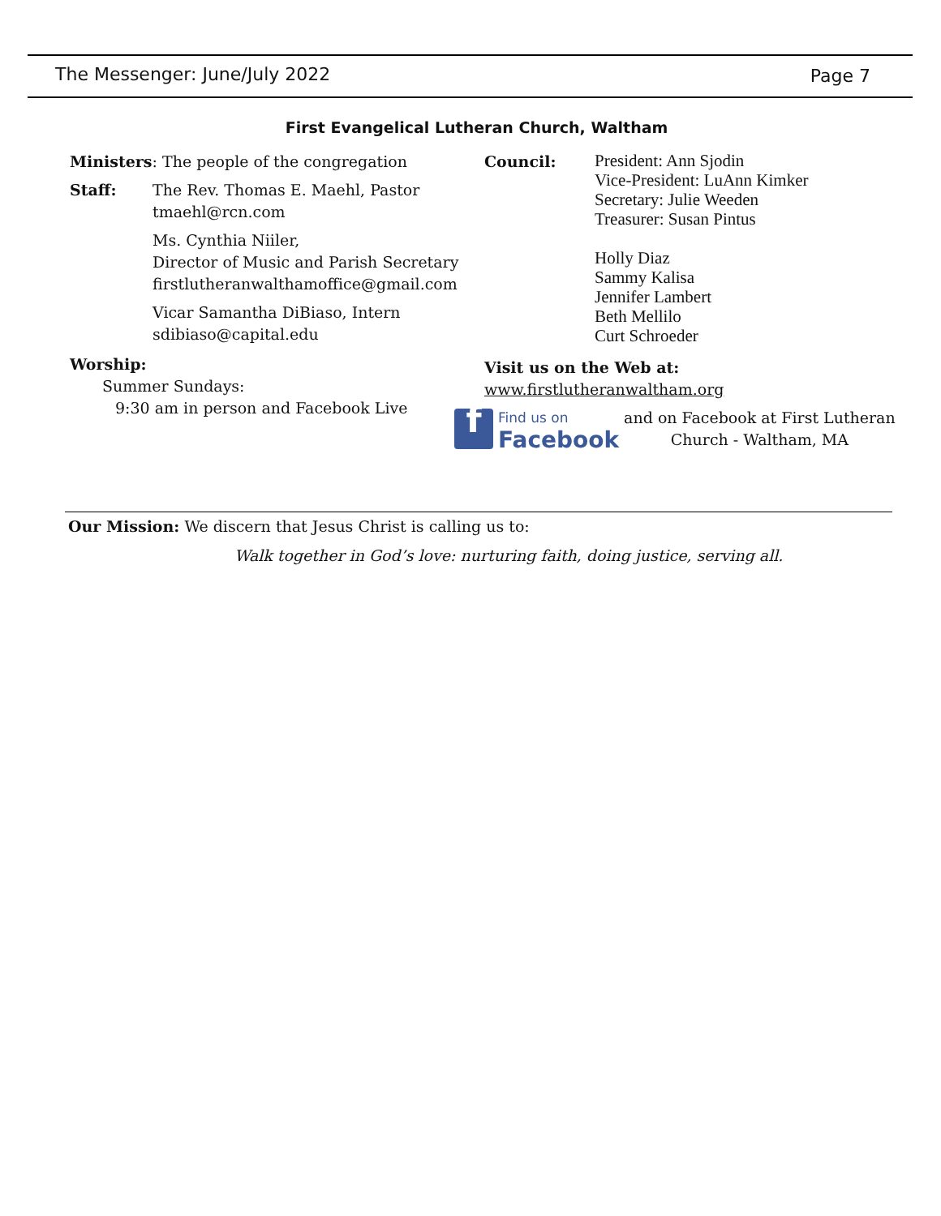The Messenger: June/July 2022 Page 7
First Evangelical Lutheran Church, Waltham
Ministers: The people of the congregation
Staff: The Rev. Thomas E. Maehl, Pastor
tmaehl@rcn.com
Ms. Cynthia Niiler,
Director of Music and Parish Secretary
firstlutheranwalthamoffice@gmail.com
Vicar Samantha DiBiaso, Intern
sdibiaso@capital.edu
Worship:
Summer Sundays:
9:30 am in person and Facebook Live
Council:
President: Ann Sjodin
Vice-President: LuAnn Kimker
Secretary: Julie Weeden
Treasurer: Susan Pintus
Holly Diaz
Sammy Kalisa
Jennifer Lambert
Beth Mellilo
Curt Schroeder
Visit us on the Web at:
www.firstlutheranwaltham.org
f
Find us on
Facebook
and on Facebook at First Lutheran
Church - Waltham, MA
Our Mission: We discern that Jesus Christ is calling us to:
Walk together in God’s love: nurturing faith, doing justice, serving all.